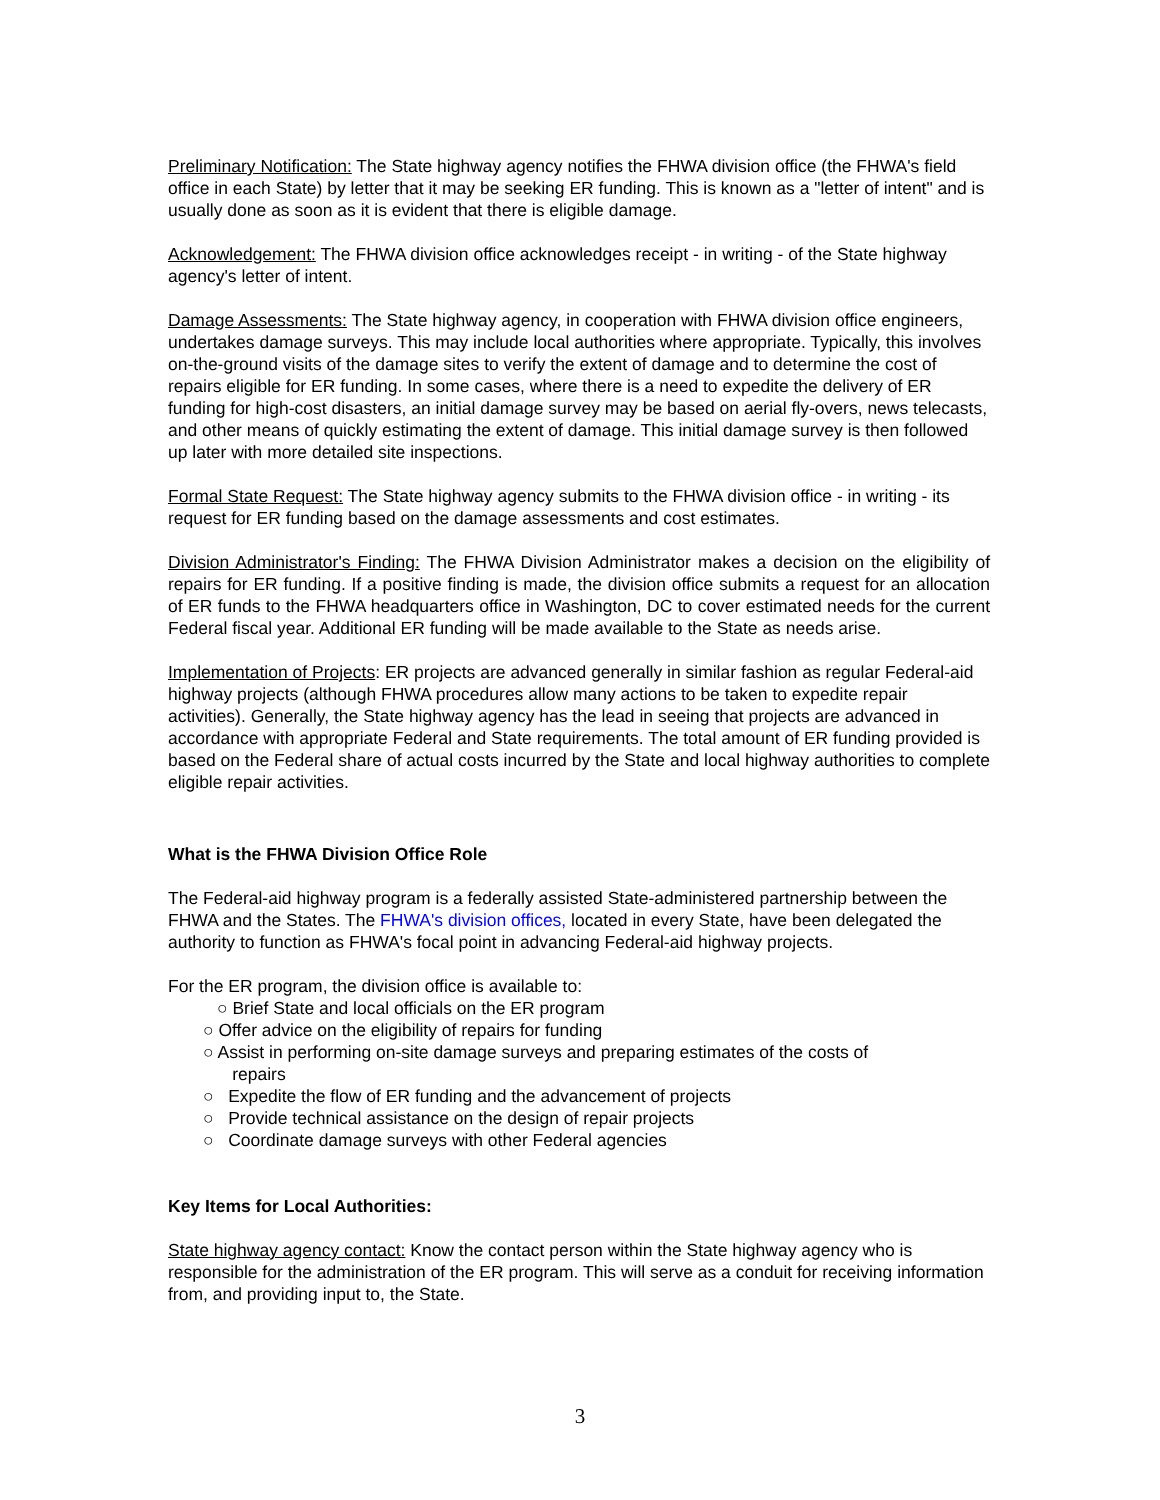Preliminary Notification: The State highway agency notifies the FHWA division office (the FHWA's field office in each State) by letter that it may be seeking ER funding. This is known as a "letter of intent" and is usually done as soon as it is evident that there is eligible damage.
Acknowledgement: The FHWA division office acknowledges receipt - in writing - of the State highway agency's letter of intent.
Damage Assessments: The State highway agency, in cooperation with FHWA division office engineers, undertakes damage surveys. This may include local authorities where appropriate. Typically, this involves on-the-ground visits of the damage sites to verify the extent of damage and to determine the cost of repairs eligible for ER funding. In some cases, where there is a need to expedite the delivery of ER funding for high-cost disasters, an initial damage survey may be based on aerial fly-overs, news telecasts, and other means of quickly estimating the extent of damage. This initial damage survey is then followed up later with more detailed site inspections.
Formal State Request: The State highway agency submits to the FHWA division office - in writing - its request for ER funding based on the damage assessments and cost estimates.
Division Administrator's Finding: The FHWA Division Administrator makes a decision on the eligibility of repairs for ER funding. If a positive finding is made, the division office submits a request for an allocation of ER funds to the FHWA headquarters office in Washington, DC to cover estimated needs for the current Federal fiscal year. Additional ER funding will be made available to the State as needs arise.
Implementation of Projects: ER projects are advanced generally in similar fashion as regular Federal-aid highway projects (although FHWA procedures allow many actions to be taken to expedite repair activities). Generally, the State highway agency has the lead in seeing that projects are advanced in accordance with appropriate Federal and State requirements. The total amount of ER funding provided is based on the Federal share of actual costs incurred by the State and local highway authorities to complete eligible repair activities.
What is the FHWA Division Office Role
The Federal-aid highway program is a federally assisted State-administered partnership between the FHWA and the States. The FHWA's division offices, located in every State, have been delegated the authority to function as FHWA's focal point in advancing Federal-aid highway projects.
For the ER program, the division office is available to:
○ Brief State and local officials on the ER program
○ Offer advice on the eligibility of repairs for funding
○ Assist in performing on-site damage surveys and preparing estimates of the costs of
repairs
○ Expedite the flow of ER funding and the advancement of projects
○ Provide technical assistance on the design of repair projects
○ Coordinate damage surveys with other Federal agencies
Key Items for Local Authorities:
State highway agency contact: Know the contact person within the State highway agency who is responsible for the administration of the ER program. This will serve as a conduit for receiving information from, and providing input to, the State.
3